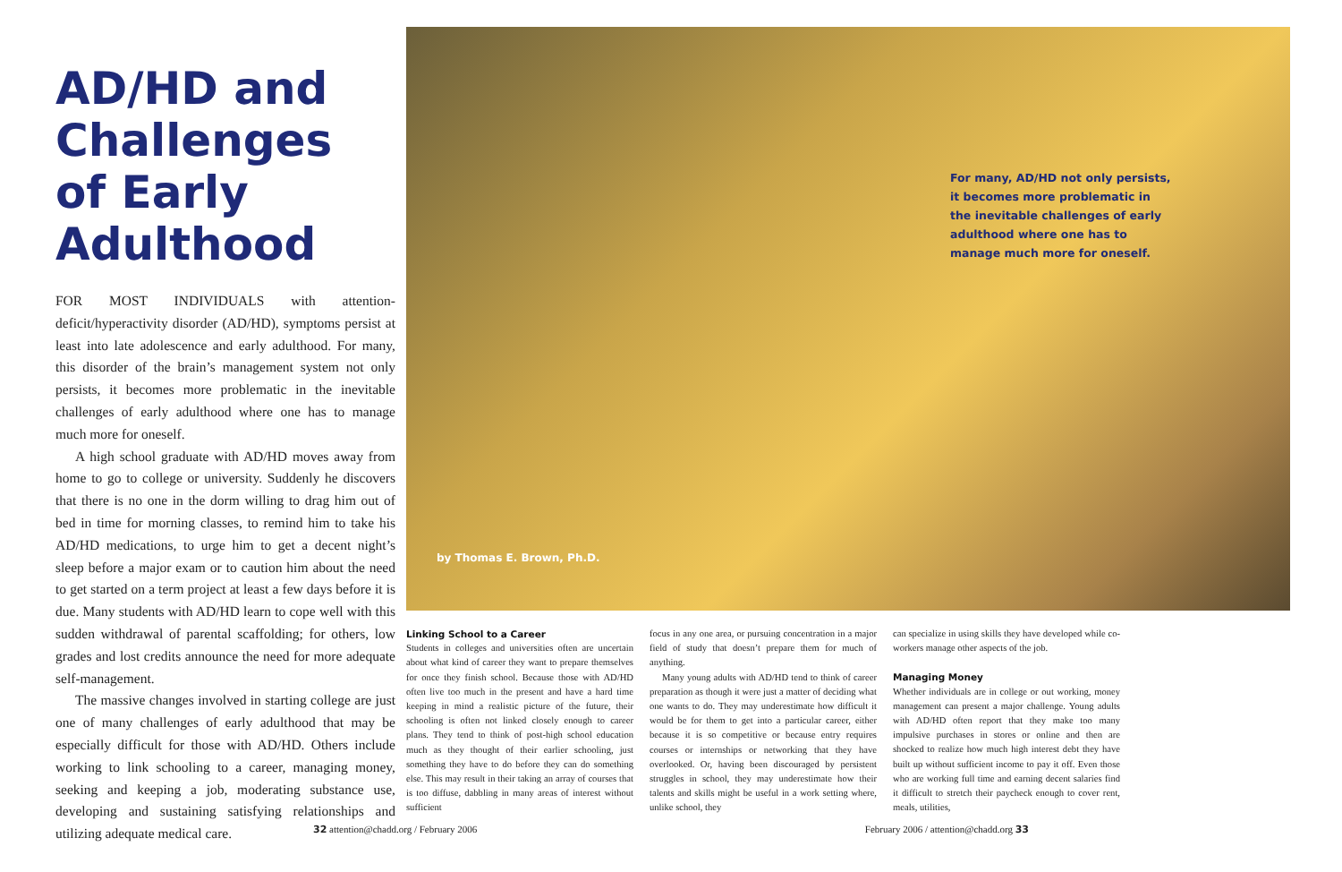AD/HD and Challenges of Early Adulthood
FOR MOST INDIVIDUALS with attention-deficit/hyperactivity disorder (AD/HD), symptoms persist at least into late adolescence and early adulthood. For many, this disorder of the brain’s management system not only persists, it becomes more problematic in the inevitable challenges of early adulthood where one has to manage much more for oneself.
A high school graduate with AD/HD moves away from home to go to college or university. Suddenly he discovers that there is no one in the dorm willing to drag him out of bed in time for morning classes, to remind him to take his AD/HD medications, to urge him to get a decent night’s sleep before a major exam or to caution him about the need to get started on a term project at least a few days before it is due. Many students with AD/HD learn to cope well with this sudden withdrawal of parental scaffolding; for others, low grades and lost credits announce the need for more adequate self-management.
The massive changes involved in starting college are just one of many challenges of early adulthood that may be especially difficult for those with AD/HD. Others include working to link schooling to a career, managing money, seeking and keeping a job, moderating substance use, developing and sustaining satisfying relationships and utilizing adequate medical care.
by Thomas E. Brown, Ph.D.
For many, AD/HD not only persists, it becomes more problematic in the inevitable challenges of early adulthood where one has to manage much more for oneself.
Linking School to a Career
Students in colleges and universities often are uncertain about what kind of career they want to prepare themselves for once they finish school. Because those with AD/HD often live too much in the present and have a hard time keeping in mind a realistic picture of the future, their schooling is often not linked closely enough to career plans. They tend to think of post-high school education much as they thought of their earlier schooling, just something they have to do before they can do something else. This may result in their taking an array of courses that is too diffuse, dabbling in many areas of interest without sufficient
focus in any one area, or pursuing concentration in a major field of study that doesn’t prepare them for much of anything.
Many young adults with AD/HD tend to think of career preparation as though it were just a matter of deciding what one wants to do. They may underestimate how difficult it would be for them to get into a particular career, either because it is so competitive or because entry requires courses or internships or networking that they have overlooked. Or, having been discouraged by persistent struggles in school, they may underestimate how their talents and skills might be useful in a work setting where, unlike school, they
can specialize in using skills they have developed while co-workers manage other aspects of the job.
Managing Money
Whether individuals are in college or out working, money management can present a major challenge. Young adults with AD/HD often report that they make too many impulsive purchases in stores or online and then are shocked to realize how much high interest debt they have built up without sufficient income to pay it off. Even those who are working full time and earning decent salaries find it difficult to stretch their paycheck enough to cover rent, meals, utilities,
32 attention@chadd.org / February 2006 February 2006 / attention@chadd.org 33